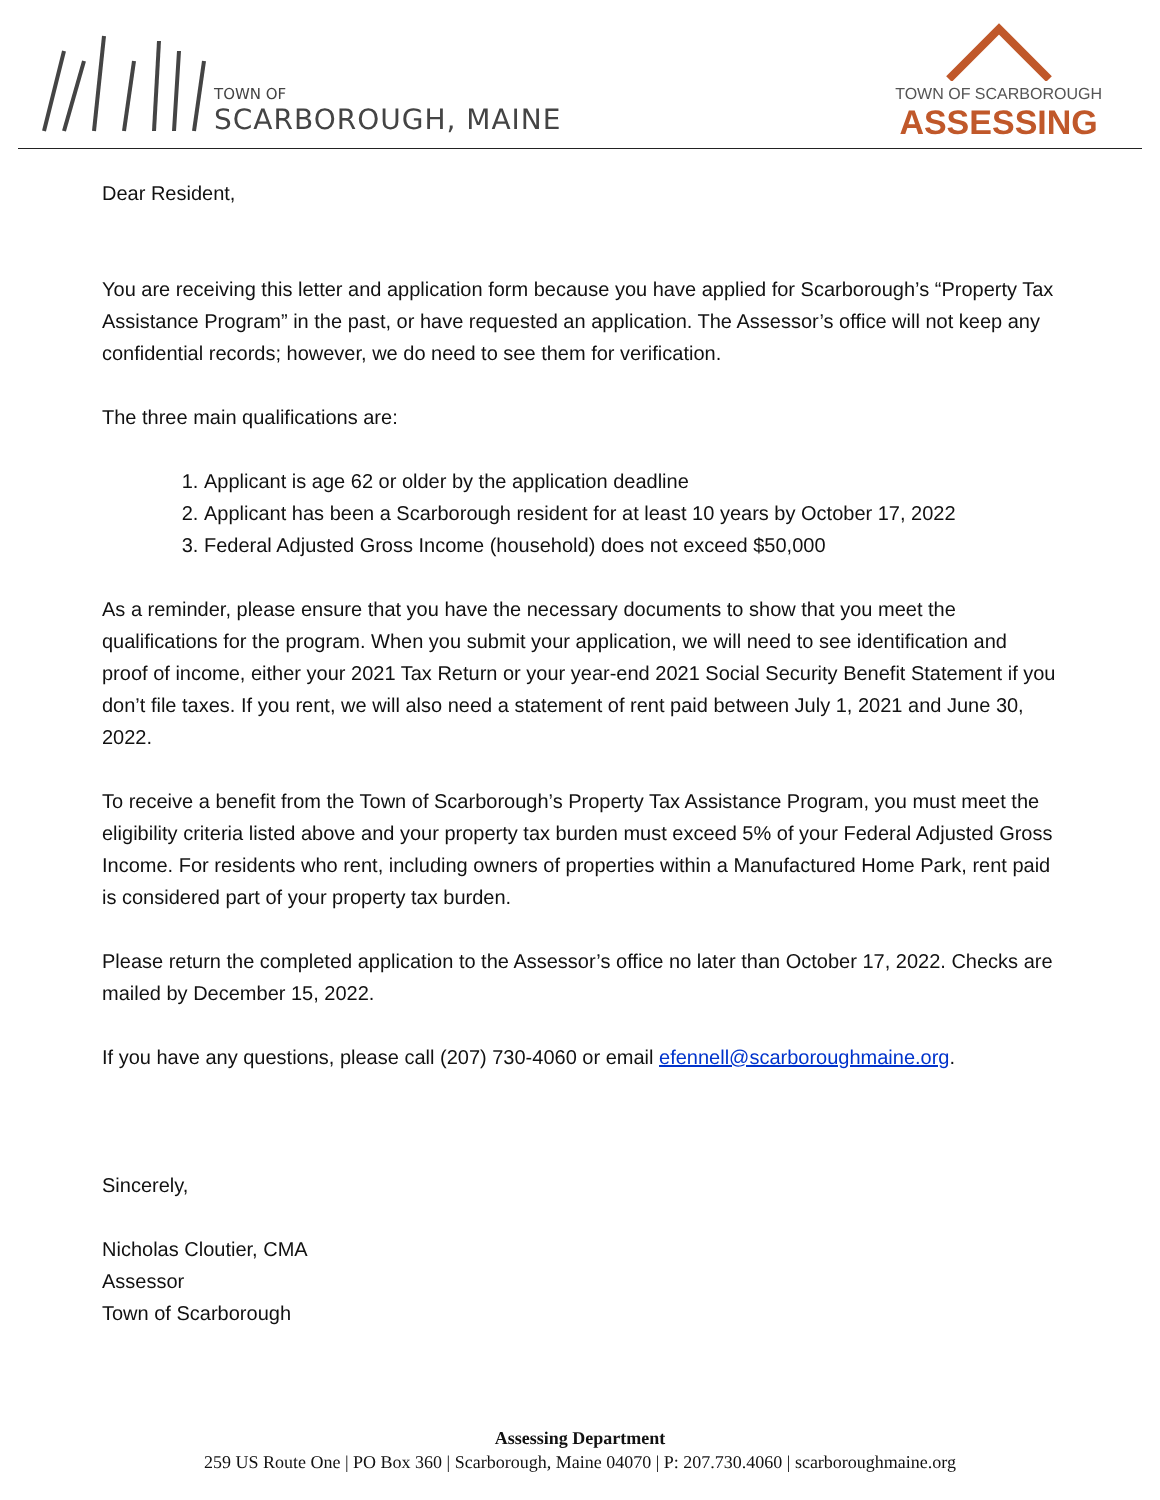TOWN OF
SCARBOROUGH, MAINE
TOWN OF SCARBOROUGH
ASSESSING
Dear Resident,
You are receiving this letter and application form because you have applied for Scarborough’s “Property Tax Assistance Program” in the past, or have requested an application. The Assessor’s office will not keep any confidential records; however, we do need to see them for verification.
The three main qualifications are:
1. Applicant is age 62 or older by the application deadline
2. Applicant has been a Scarborough resident for at least 10 years by October 17, 2022
3. Federal Adjusted Gross Income (household) does not exceed $50,000
As a reminder, please ensure that you have the necessary documents to show that you meet the qualifications for the program. When you submit your application, we will need to see identification and proof of income, either your 2021 Tax Return or your year-end 2021 Social Security Benefit Statement if you don’t file taxes. If you rent, we will also need a statement of rent paid between July 1, 2021 and June 30, 2022.
To receive a benefit from the Town of Scarborough’s Property Tax Assistance Program, you must meet the eligibility criteria listed above and your property tax burden must exceed 5% of your Federal Adjusted Gross Income. For residents who rent, including owners of properties within a Manufactured Home Park, rent paid is considered part of your property tax burden.
Please return the completed application to the Assessor’s office no later than October 17, 2022. Checks are mailed by December 15, 2022.
If you have any questions, please call (207) 730-4060 or email efennell@scarboroughmaine.org.
Sincerely,
Nicholas Cloutier, CMA
Assessor
Town of Scarborough
Assessing Department
259 US Route One | PO Box 360 | Scarborough, Maine 04070 | P: 207.730.4060 | scarboroughmaine.org